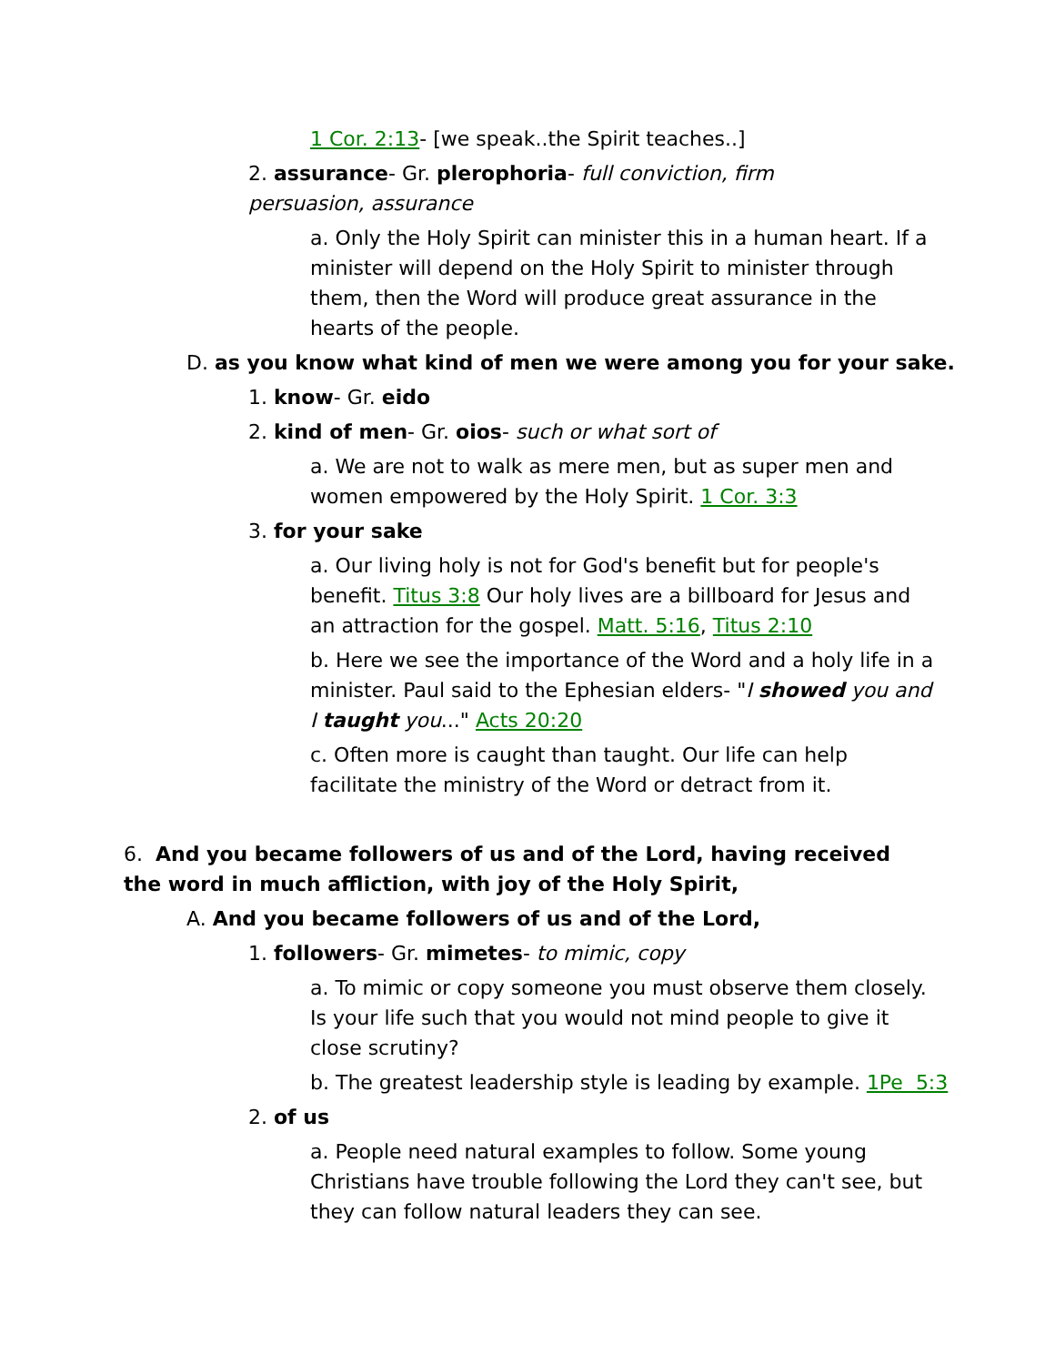1 Cor. 2:13- [we speak..the Spirit teaches..]
2. assurance- Gr. plerophoria- full conviction, firm persuasion, assurance
a. Only the Holy Spirit can minister this in a human heart. If a minister will depend on the Holy Spirit to minister through them, then the Word will produce great assurance in the hearts of the people.
D. as you know what kind of men we were among you for your sake.
1. know- Gr. eido
2. kind of men- Gr. oios- such or what sort of
a. We are not to walk as mere men, but as super men and women empowered by the Holy Spirit. 1 Cor. 3:3
3. for your sake
a. Our living holy is not for God's benefit but for people's benefit. Titus 3:8 Our holy lives are a billboard for Jesus and an attraction for the gospel. Matt. 5:16, Titus 2:10
b. Here we see the importance of the Word and a holy life in a minister. Paul said to the Ephesian elders- "I showed you and I taught you..." Acts 20:20
c. Often more is caught than taught. Our life can help facilitate the ministry of the Word or detract from it.
6. And you became followers of us and of the Lord, having received the word in much affliction, with joy of the Holy Spirit,
A. And you became followers of us and of the Lord,
1. followers- Gr. mimetes- to mimic, copy
a. To mimic or copy someone you must observe them closely. Is your life such that you would not mind people to give it close scrutiny?
b. The greatest leadership style is leading by example. 1Pe 5:3
2. of us
a. People need natural examples to follow. Some young Christians have trouble following the Lord they can't see, but they can follow natural leaders they can see.